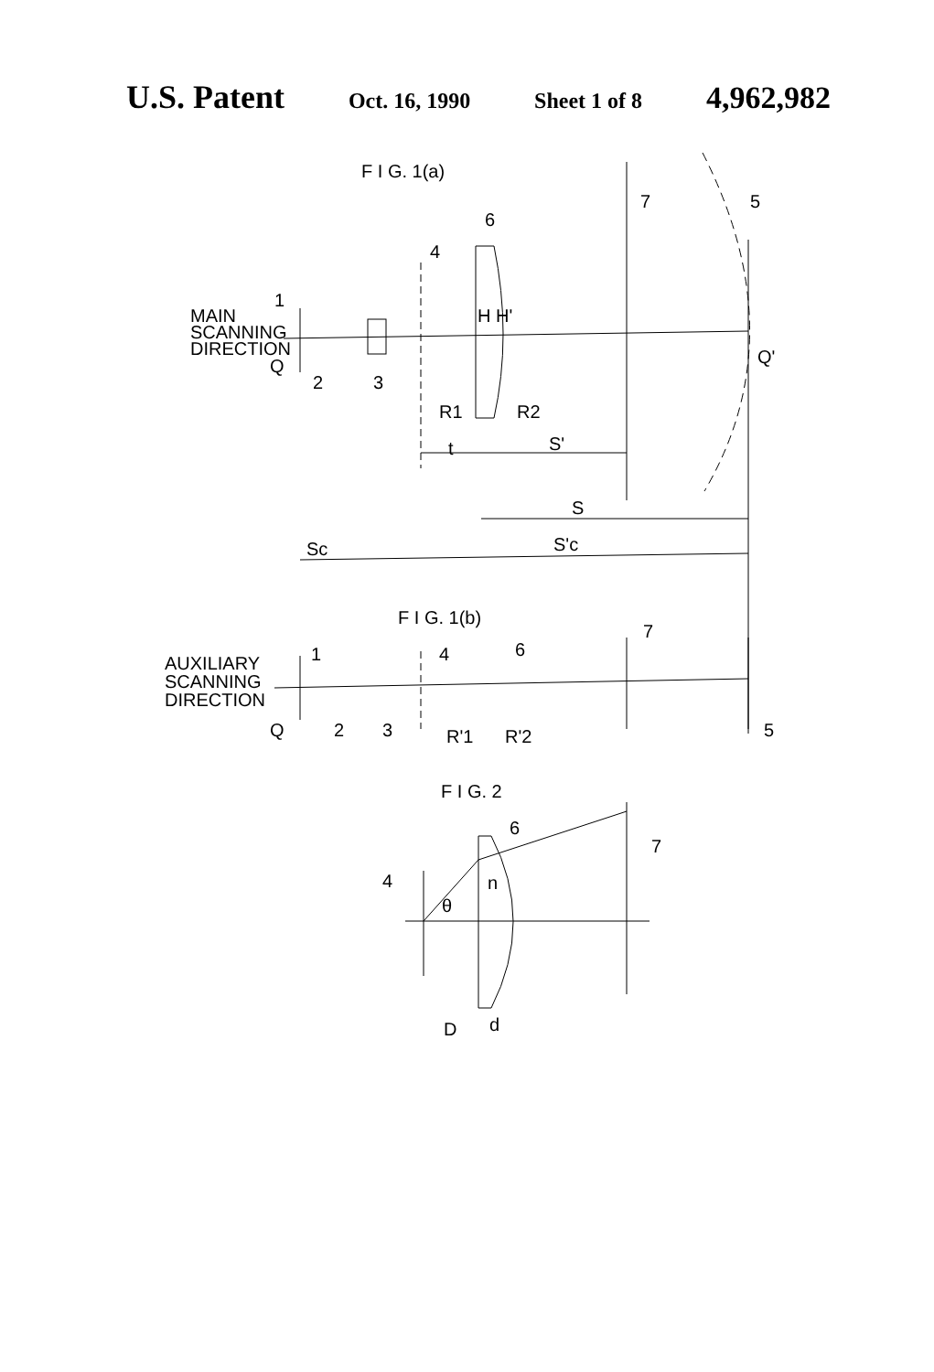U.S. Patent Oct. 16, 1990 Sheet 1 of 8 4,962,982
F I G. 1(a)
MAIN
SCANNING
DIRECTION
1
Q
2
3
4
6
7
5
H H'
Q'
R1
R2
t
S'
S
Sc
S'c
F I G. 1(b)
AUXILIARY
SCANNING
DIRECTION
1
Q
2
3
4
6
7
5
R'1
R'2
F I G. 2
4
6
7
n
θ
D
d